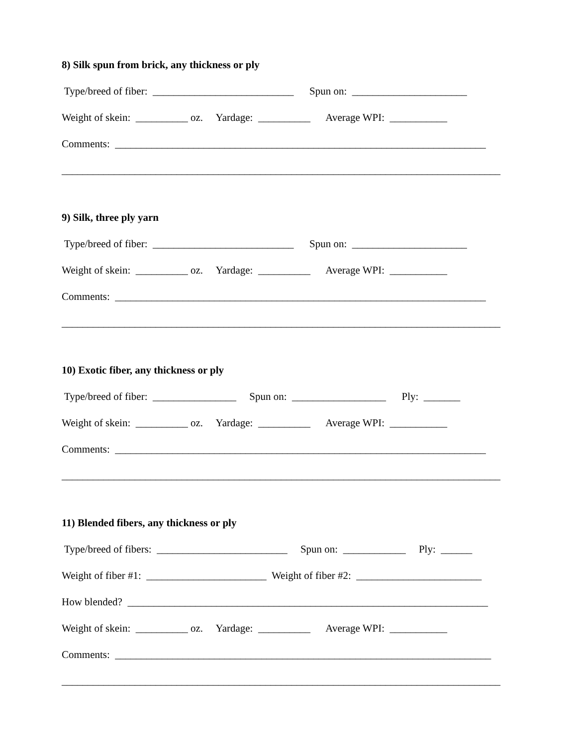8) Silk spun from brick, any thickness or ply
Type/breed of fiber: ___________________________ Spun on: ______________________
Weight of skein: __________ oz. Yardage: __________ Average WPI: ___________
Comments: _______________________________________________________________________
____________________________________________________________________________________
9) Silk, three ply yarn
Type/breed of fiber: ___________________________ Spun on: ______________________
Weight of skein: __________ oz. Yardage: __________ Average WPI: ___________
Comments: _______________________________________________________________________
____________________________________________________________________________________
10) Exotic fiber, any thickness or ply
Type/breed of fiber: ________________ Spun on: __________________ Ply: _______
Weight of skein: __________ oz. Yardage: __________ Average WPI: ___________
Comments: _______________________________________________________________________
____________________________________________________________________________________
11) Blended fibers, any thickness or ply
Type/breed of fibers: _________________________ Spun on: ____________ Ply: ______
Weight of fiber #1: _______________________ Weight of fiber #2: ________________________
How blended? _____________________________________________________________________
Weight of skein: __________ oz. Yardage: __________ Average WPI: ___________
Comments: ________________________________________________________________________
____________________________________________________________________________________